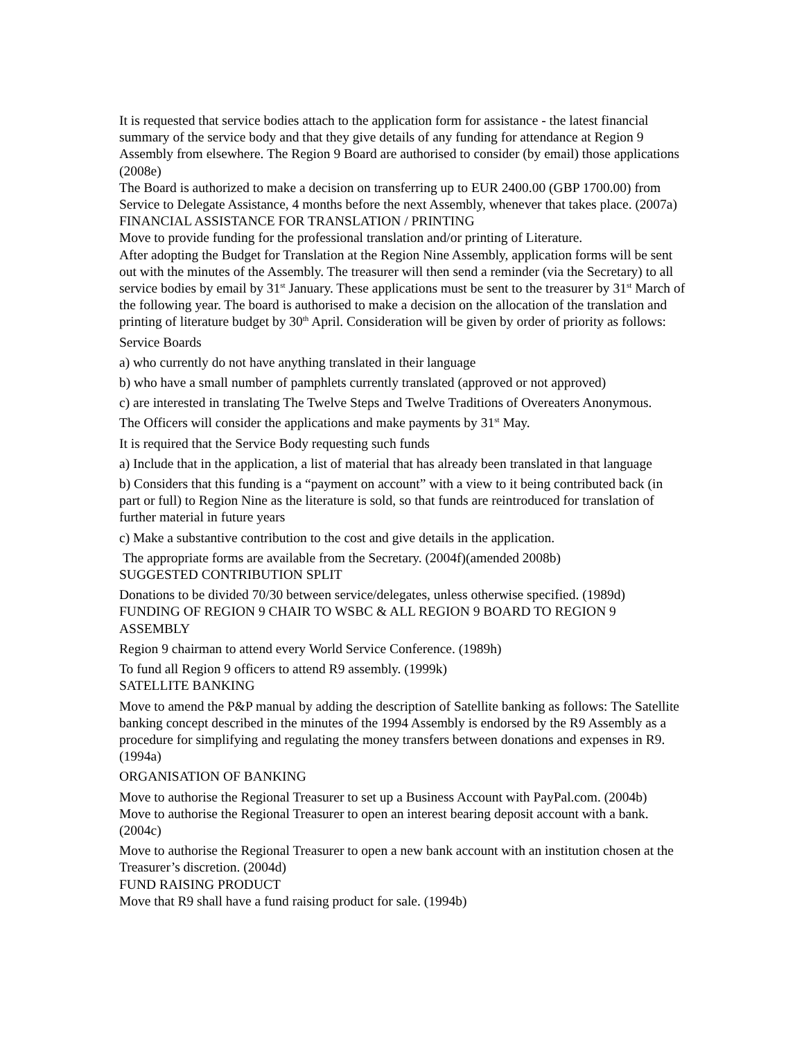It is requested that service bodies attach to the application form for assistance - the latest financial summary of the service body and that they give details of any funding for attendance at Region 9 Assembly from elsewhere. The Region 9 Board are authorised to consider (by email) those applications (2008e)
The Board is authorized to make a decision on transferring up to EUR 2400.00 (GBP 1700.00) from Service to Delegate Assistance, 4 months before the next Assembly, whenever that takes place. (2007a)
FINANCIAL ASSISTANCE FOR TRANSLATION / PRINTING
Move to provide funding for the professional translation and/or printing of Literature.
After adopting the Budget for Translation at the Region Nine Assembly, application forms will be sent out with the minutes of the Assembly. The treasurer will then send a reminder (via the Secretary) to all service bodies by email by 31<sup>st</sup> January. These applications must be sent to the treasurer by 31<sup>st</sup> March of the following year. The board is authorised to make a decision on the allocation of the translation and printing of literature budget by 30<sup>th</sup> April. Consideration will be given by order of priority as follows:
Service Boards
a) who currently do not have anything translated in their language
b) who have a small number of pamphlets currently translated (approved or not approved)
c) are interested in translating The Twelve Steps and Twelve Traditions of Overeaters Anonymous.
The Officers will consider the applications and make payments by 31<sup>st</sup> May.
It is required that the Service Body requesting such funds
a) Include that in the application, a list of material that has already been translated in that language
b) Considers that this funding is a “payment on account” with a view to it being contributed back (in part or full) to Region Nine as the literature is sold, so that funds are reintroduced for translation of further material in future years
c) Make a substantive contribution to the cost and give details in the application.
The appropriate forms are available from the Secretary. (2004f)(amended 2008b)
SUGGESTED CONTRIBUTION SPLIT
Donations to be divided 70/30 between service/delegates, unless otherwise specified. (1989d)
FUNDING OF REGION 9 CHAIR TO WSBC & ALL REGION 9 BOARD TO REGION 9 ASSEMBLY
Region 9 chairman to attend every World Service Conference. (1989h)
To fund all Region 9 officers to attend R9 assembly. (1999k)
SATELLITE BANKING
Move to amend the P&P manual by adding the description of Satellite banking as follows: The Satellite banking concept described in the minutes of the 1994 Assembly is endorsed by the R9 Assembly as a procedure for simplifying and regulating the money transfers between donations and expenses in R9. (1994a)
ORGANISATION OF BANKING
Move to authorise the Regional Treasurer to set up a Business Account with PayPal.com. (2004b)
Move to authorise the Regional Treasurer to open an interest bearing deposit account with a bank. (2004c)
Move to authorise the Regional Treasurer to open a new bank account with an institution chosen at the Treasurer’s discretion. (2004d)
FUND RAISING PRODUCT
Move that R9 shall have a fund raising product for sale. (1994b)